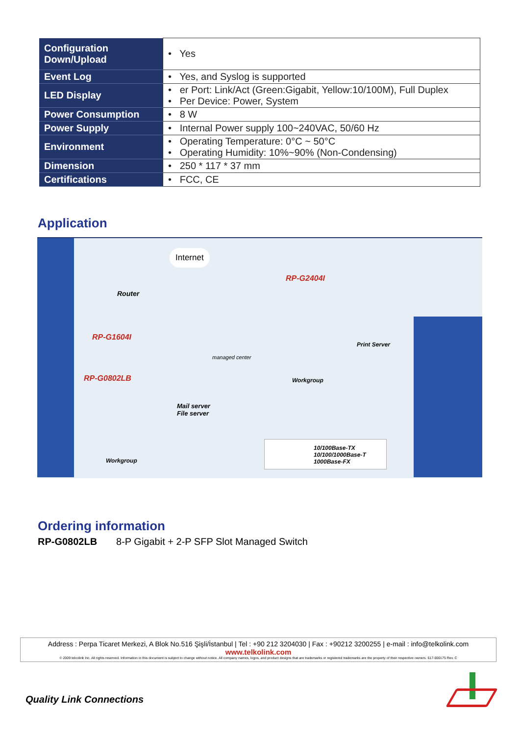| Configuration Down/Upload | • Yes |
| Event Log | • Yes, and Syslog is supported |
| LED Display | • er Port: Link/Act (Green:Gigabit, Yellow:10/100M), Full Duplex • Per Device: Power, System |
| Power Consumption | • 8 W |
| Power Supply | • Internal Power supply 100~240VAC, 50/60 Hz |
| Environment | • Operating Temperature: 0°C ~ 50°C • Operating Humidity: 10%~90% (Non-Condensing) |
| Dimension | • 250 * 117 * 37 mm |
| Certifications | • FCC, CE |
Application
Internet
Router
RP-G1604I
RP-G0802LB
RP-G2404I
managed center
Mail server
File server
Print Server
Workgroup
Workgroup
10/100Base-TX
10/100/1000Base-T
1000Base-FX
Ordering information
RP-G0802LB 8-P Gigabit + 2-P SFP Slot Managed Switch
Address : Perpa Ticaret Merkezi, A Blok No.516 Şişli/İstanbul | Tel : +90 212 3204030 | Fax : +90212 3200255 | e-mail : info@telkolink.com
www.telkolink.com
© 2009 telcolink Inc. All rights reserved. Information in this document is subject to change without notice. All company names, logos, and product designs that are trademarks or registered trademarks are the property of their respective owners. 617-000175 Rev. C
Quality Link Connections